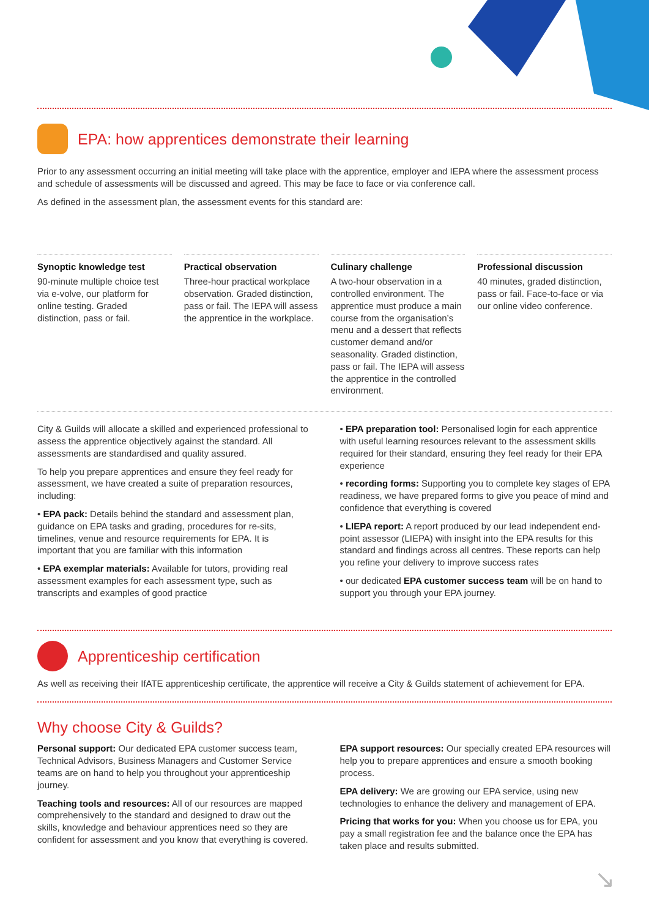EPA: how apprentices demonstrate their learning
Prior to any assessment occurring an initial meeting will take place with the apprentice, employer and IEPA where the assessment process and schedule of assessments will be discussed and agreed. This may be face to face or via conference call.
As defined in the assessment plan, the assessment events for this standard are:
Synoptic knowledge test
90-minute multiple choice test via e-volve, our platform for online testing. Graded distinction, pass or fail.
Practical observation
Three-hour practical workplace observation. Graded distinction, pass or fail. The IEPA will assess the apprentice in the workplace.
Culinary challenge
A two-hour observation in a controlled environment. The apprentice must produce a main course from the organisation’s menu and a dessert that reflects customer demand and/or seasonality. Graded distinction, pass or fail. The IEPA will assess the apprentice in the controlled environment.
Professional discussion
40 minutes, graded distinction, pass or fail. Face-to-face or via our online video conference.
City & Guilds will allocate a skilled and experienced professional to assess the apprentice objectively against the standard. All assessments are standardised and quality assured.
To help you prepare apprentices and ensure they feel ready for assessment, we have created a suite of preparation resources, including:
• EPA pack: Details behind the standard and assessment plan, guidance on EPA tasks and grading, procedures for re-sits, timelines, venue and resource requirements for EPA. It is important that you are familiar with this information
• EPA exemplar materials: Available for tutors, providing real assessment examples for each assessment type, such as transcripts and examples of good practice
• EPA preparation tool: Personalised login for each apprentice with useful learning resources relevant to the assessment skills required for their standard, ensuring they feel ready for their EPA experience
• recording forms: Supporting you to complete key stages of EPA readiness, we have prepared forms to give you peace of mind and confidence that everything is covered
• LIEPA report: A report produced by our lead independent end-point assessor (LIEPA) with insight into the EPA results for this standard and findings across all centres. These reports can help you refine your delivery to improve success rates
• our dedicated EPA customer success team will be on hand to support you through your EPA journey.
Apprenticeship certification
As well as receiving their IfATE apprenticeship certificate, the apprentice will receive a City & Guilds statement of achievement for EPA.
Why choose City & Guilds?
Personal support: Our dedicated EPA customer success team, Technical Advisors, Business Managers and Customer Service teams are on hand to help you throughout your apprenticeship journey.
Teaching tools and resources: All of our resources are mapped comprehensively to the standard and designed to draw out the skills, knowledge and behaviour apprentices need so they are confident for assessment and you know that everything is covered.
EPA support resources: Our specially created EPA resources will help you to prepare apprentices and ensure a smooth booking process.
EPA delivery: We are growing our EPA service, using new technologies to enhance the delivery and management of EPA.
Pricing that works for you: When you choose us for EPA, you pay a small registration fee and the balance once the EPA has taken place and results submitted.
↘